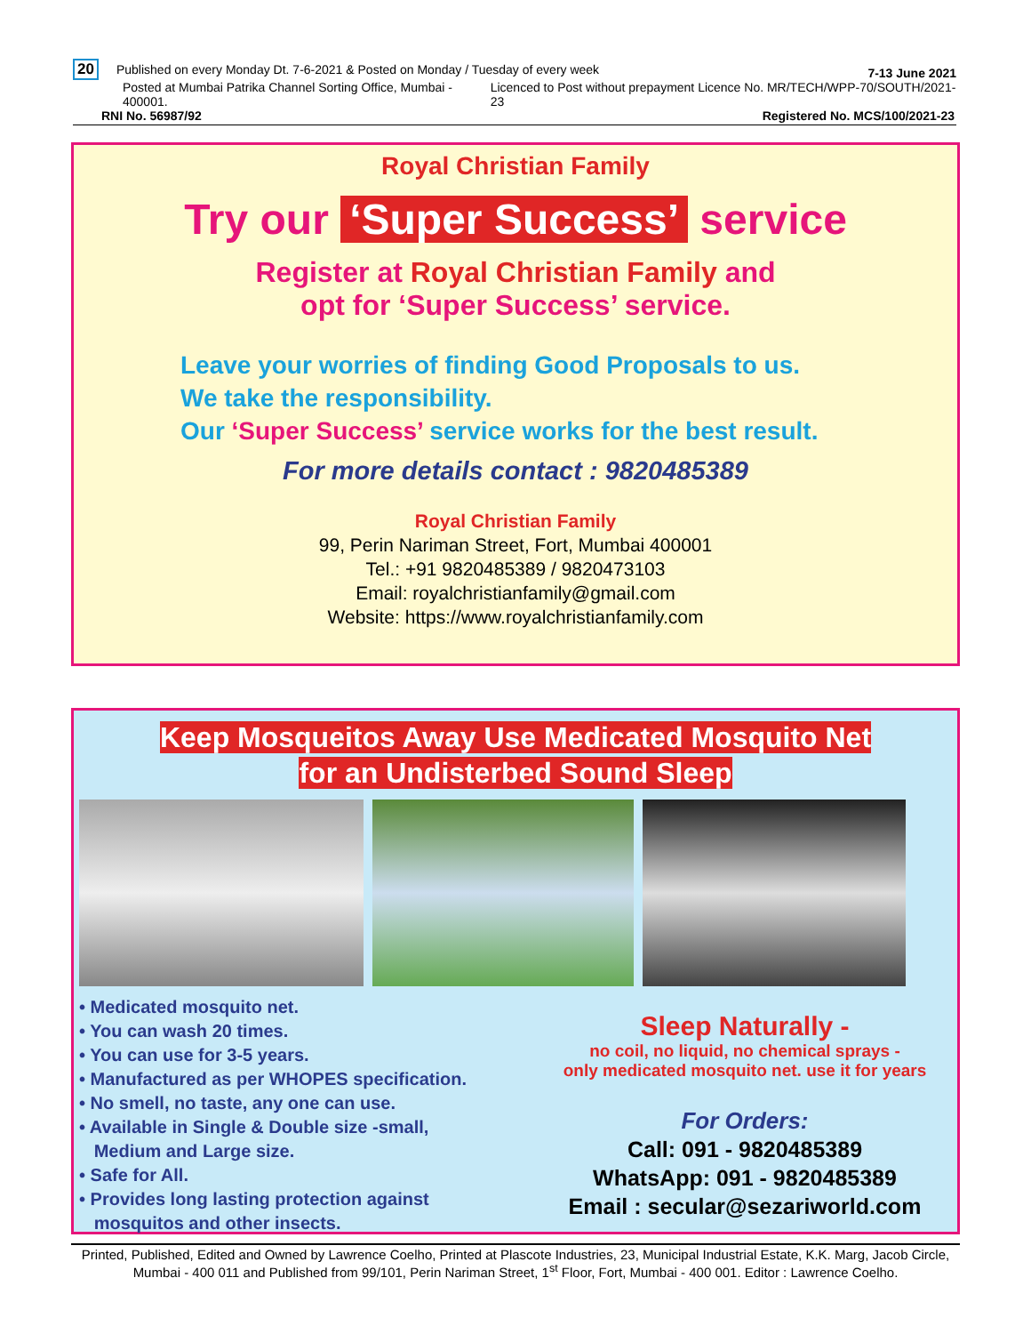20 Published on every Monday Dt. 7-6-2021 & Posted on Monday / Tuesday of every week
7-13 June 2021
Posted at Mumbai Patrika Channel Sorting Office, Mumbai - 400001. Licenced to Post without prepayment Licence No. MR/TECH/WPP-70/SOUTH/2021-23
RNI No. 56987/92 Registered No. MCS/100/2021-23
Royal Christian Family
Try our ‘Super Success’ service
Register at Royal Christian Family and
opt for ‘Super Success’ service.
Leave your worries of finding Good Proposals to us.
We take the responsibility.
Our ‘Super Success’ service works for the best result.
For more details contact : 9820485389
Royal Christian Family
99, Perin Nariman Street, Fort, Mumbai 400001
Tel.: +91 9820485389 / 9820473103
Email: royalchristianfamily@gmail.com
Website: https://www.royalchristianfamily.com
Keep Mosqueitos Away Use Medicated Mosquito Net
for an Undisterbed Sound Sleep
• Medicated mosquito net.
• You can wash 20 times.
• You can use for 3-5 years.
• Manufactured as per WHOPES specification.
• No smell, no taste, any one can use.
• Available in Single & Double size -small,
Medium and Large size.
• Safe for All.
• Provides long lasting protection against
mosquitos and other insects.
Sleep Naturally -
no coil, no liquid, no chemical sprays -
only medicated mosquito net. use it for years
For Orders:
Call: 091 - 9820485389
WhatsApp: 091 - 9820485389
Email : secular@sezariworld.com
Printed, Published, Edited and Owned by Lawrence Coelho, Printed at Plascote Industries, 23, Municipal Industrial Estate, K.K. Marg, Jacob Circle, Mumbai - 400 011 and Published from 99/101, Perin Nariman Street, 1<sup>st</sup> Floor, Fort, Mumbai - 400 001. Editor : Lawrence Coelho.